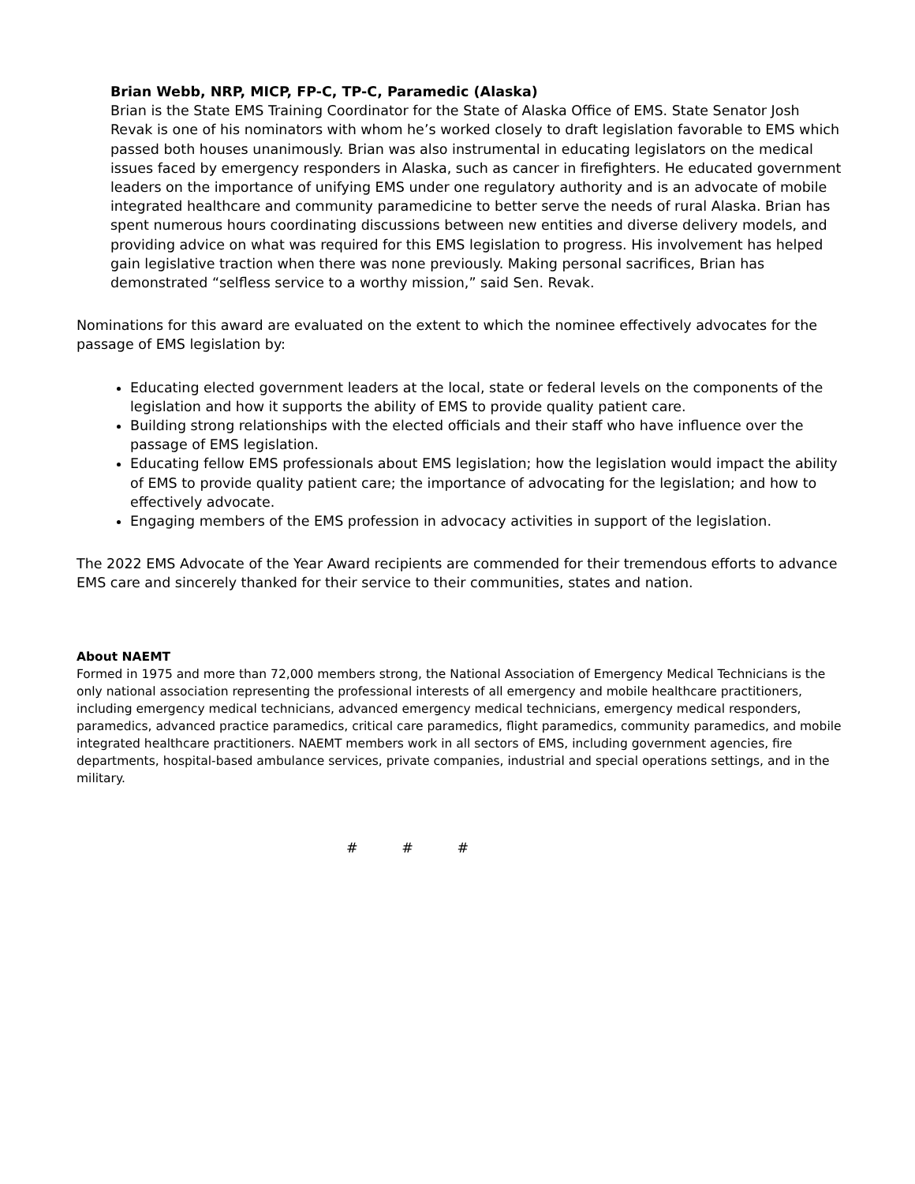Brian Webb, NRP, MICP, FP-C, TP-C, Paramedic (Alaska)
Brian is the State EMS Training Coordinator for the State of Alaska Office of EMS. State Senator Josh Revak is one of his nominators with whom he’s worked closely to draft legislation favorable to EMS which passed both houses unanimously. Brian was also instrumental in educating legislators on the medical issues faced by emergency responders in Alaska, such as cancer in firefighters. He educated government leaders on the importance of unifying EMS under one regulatory authority and is an advocate of mobile integrated healthcare and community paramedicine to better serve the needs of rural Alaska. Brian has spent numerous hours coordinating discussions between new entities and diverse delivery models, and providing advice on what was required for this EMS legislation to progress. His involvement has helped gain legislative traction when there was none previously. Making personal sacrifices, Brian has demonstrated “selfless service to a worthy mission,” said Sen. Revak.
Nominations for this award are evaluated on the extent to which the nominee effectively advocates for the passage of EMS legislation by:
Educating elected government leaders at the local, state or federal levels on the components of the legislation and how it supports the ability of EMS to provide quality patient care.
Building strong relationships with the elected officials and their staff who have influence over the passage of EMS legislation.
Educating fellow EMS professionals about EMS legislation; how the legislation would impact the ability of EMS to provide quality patient care; the importance of advocating for the legislation; and how to effectively advocate.
Engaging members of the EMS profession in advocacy activities in support of the legislation.
The 2022 EMS Advocate of the Year Award recipients are commended for their tremendous efforts to advance EMS care and sincerely thanked for their service to their communities, states and nation.
About NAEMT
Formed in 1975 and more than 72,000 members strong, the National Association of Emergency Medical Technicians is the only national association representing the professional interests of all emergency and mobile healthcare practitioners, including emergency medical technicians, advanced emergency medical technicians, emergency medical responders, paramedics, advanced practice paramedics, critical care paramedics, flight paramedics, community paramedics, and mobile integrated healthcare practitioners. NAEMT members work in all sectors of EMS, including government agencies, fire departments, hospital-based ambulance services, private companies, industrial and special operations settings, and in the military.
# # #